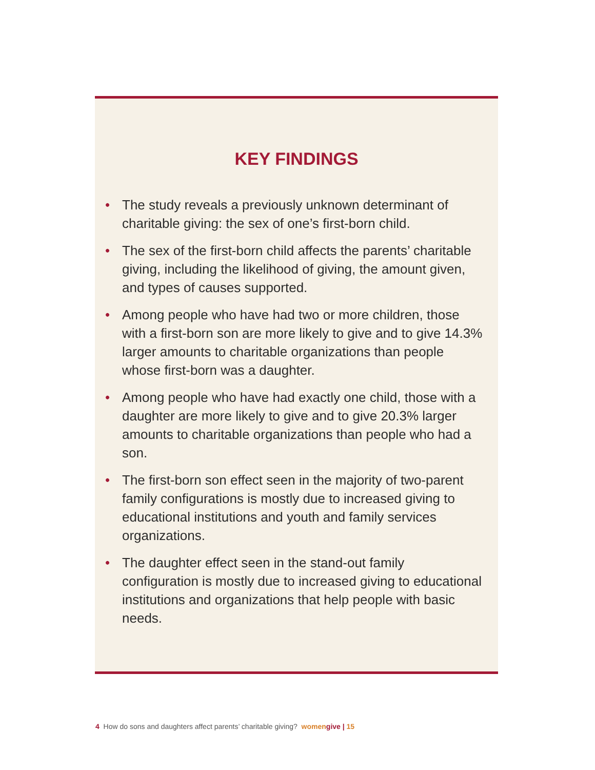KEY FINDINGS
• The study reveals a previously unknown determinant of charitable giving: the sex of one’s first-born child.
• The sex of the first-born child affects the parents’ charitable giving, including the likelihood of giving, the amount given, and types of causes supported.
• Among people who have had two or more children, those with a first-born son are more likely to give and to give 14.3% larger amounts to charitable organizations than people whose first-born was a daughter.
• Among people who have had exactly one child, those with a daughter are more likely to give and to give 20.3% larger amounts to charitable organizations than people who had a son.
• The first-born son effect seen in the majority of two-parent family configurations is mostly due to increased giving to educational institutions and youth and family services organizations.
• The daughter effect seen in the stand-out family configuration is mostly due to increased giving to educational institutions and organizations that help people with basic needs.
4 How do sons and daughters affect parents’ charitable giving? women give | 15